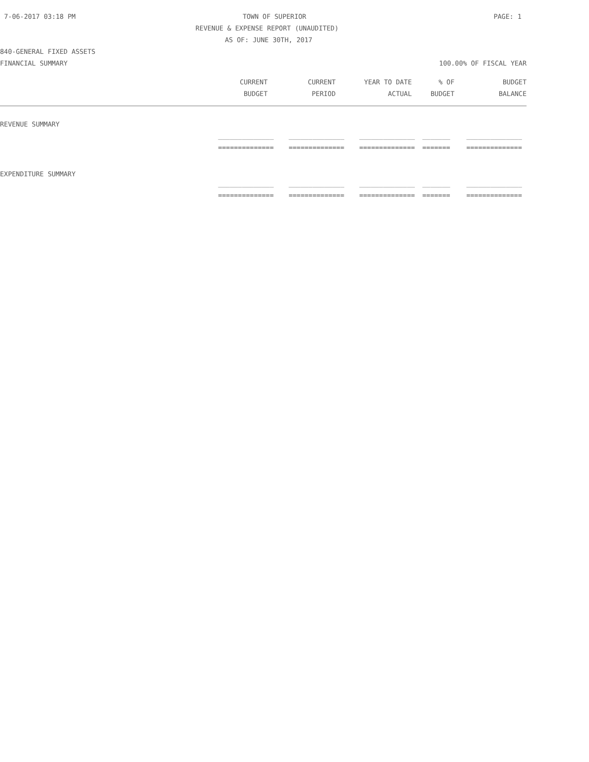7-06-2017 03:18 PM TOWN OF SUPERIOR PAGE: 1
REVENUE & EXPENSE REPORT (UNAUDITED)
AS OF: JUNE 30TH, 2017
840-GENERAL FIXED ASSETS
FINANCIAL SUMMARY 100.00% OF FISCAL YEAR
| CURRENT | CURRENT | YEAR TO DATE | % OF | BUDGET |
| --- | --- | --- | --- | --- |
| BUDGET | PERIOD | ACTUAL | BUDGET | BALANCE |
| REVENUE SUMMARY | | | | | |
| | ______________ | ______________ | ______________ | _______ | ______________ |
| | ============== | ============== | ============== | ======= | ============== |
| EXPENDITURE SUMMARY | | | | | |
| | ______________ | ______________ | ______________ | _______ | ______________ |
| | ============== | ============== | ============== | ======= | ============== |